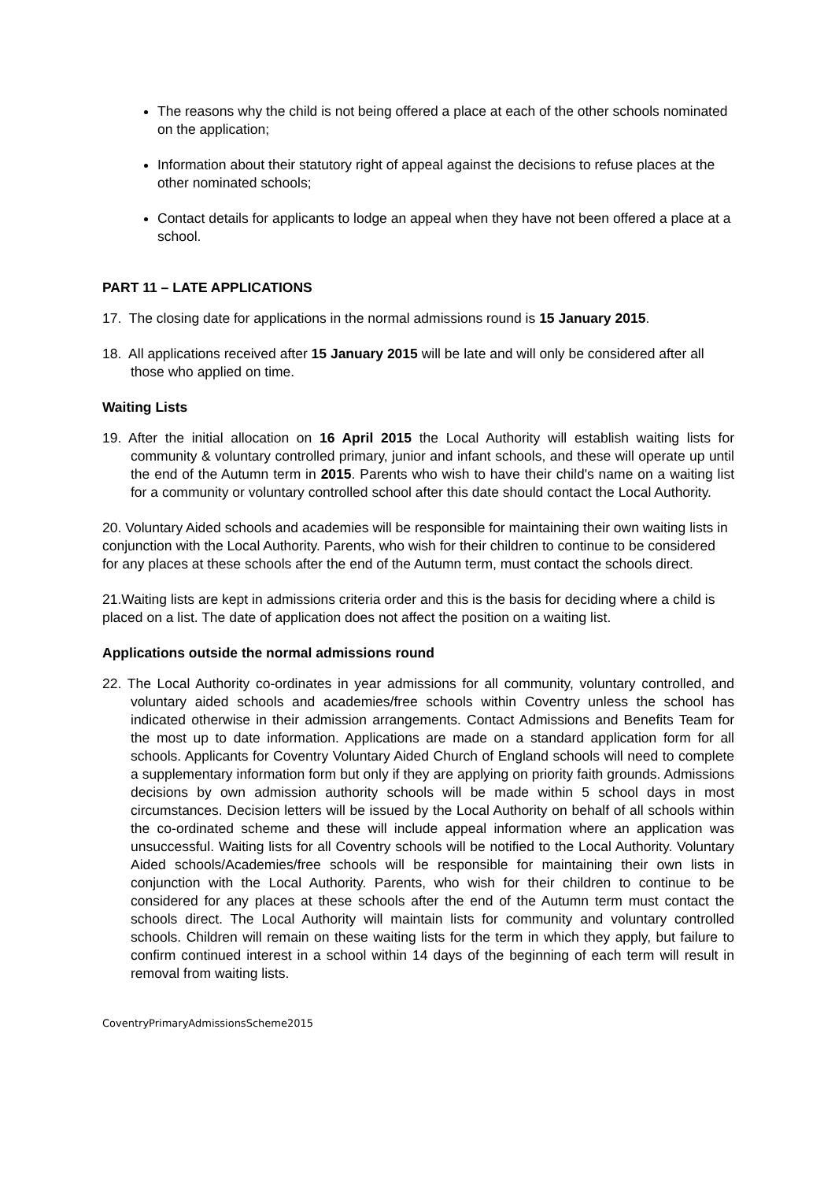The reasons why the child is not being offered a place at each of the other schools nominated on the application;
Information about their statutory right of appeal against the decisions to refuse places at the other nominated schools;
Contact details for applicants to lodge an appeal when they have not been offered a place at a school.
PART 11 – LATE APPLICATIONS
17. The closing date for applications in the normal admissions round is 15 January 2015.
18. All applications received after 15 January 2015 will be late and will only be considered after all those who applied on time.
Waiting Lists
19. After the initial allocation on 16 April 2015 the Local Authority will establish waiting lists for community & voluntary controlled primary, junior and infant schools, and these will operate up until the end of the Autumn term in 2015. Parents who wish to have their child's name on a waiting list for a community or voluntary controlled school after this date should contact the Local Authority.
20. Voluntary Aided schools and academies will be responsible for maintaining their own waiting lists in conjunction with the Local Authority. Parents, who wish for their children to continue to be considered for any places at these schools after the end of the Autumn term, must contact the schools direct.
21.Waiting lists are kept in admissions criteria order and this is the basis for deciding where a child is placed on a list. The date of application does not affect the position on a waiting list.
Applications outside the normal admissions round
22. The Local Authority co-ordinates in year admissions for all community, voluntary controlled, and voluntary aided schools and academies/free schools within Coventry unless the school has indicated otherwise in their admission arrangements. Contact Admissions and Benefits Team for the most up to date information. Applications are made on a standard application form for all schools. Applicants for Coventry Voluntary Aided Church of England schools will need to complete a supplementary information form but only if they are applying on priority faith grounds. Admissions decisions by own admission authority schools will be made within 5 school days in most circumstances. Decision letters will be issued by the Local Authority on behalf of all schools within the co-ordinated scheme and these will include appeal information where an application was unsuccessful. Waiting lists for all Coventry schools will be notified to the Local Authority. Voluntary Aided schools/Academies/free schools will be responsible for maintaining their own lists in conjunction with the Local Authority. Parents, who wish for their children to continue to be considered for any places at these schools after the end of the Autumn term must contact the schools direct. The Local Authority will maintain lists for community and voluntary controlled schools. Children will remain on these waiting lists for the term in which they apply, but failure to confirm continued interest in a school within 14 days of the beginning of each term will result in removal from waiting lists.
CoventryPrimaryAdmissionsScheme2015